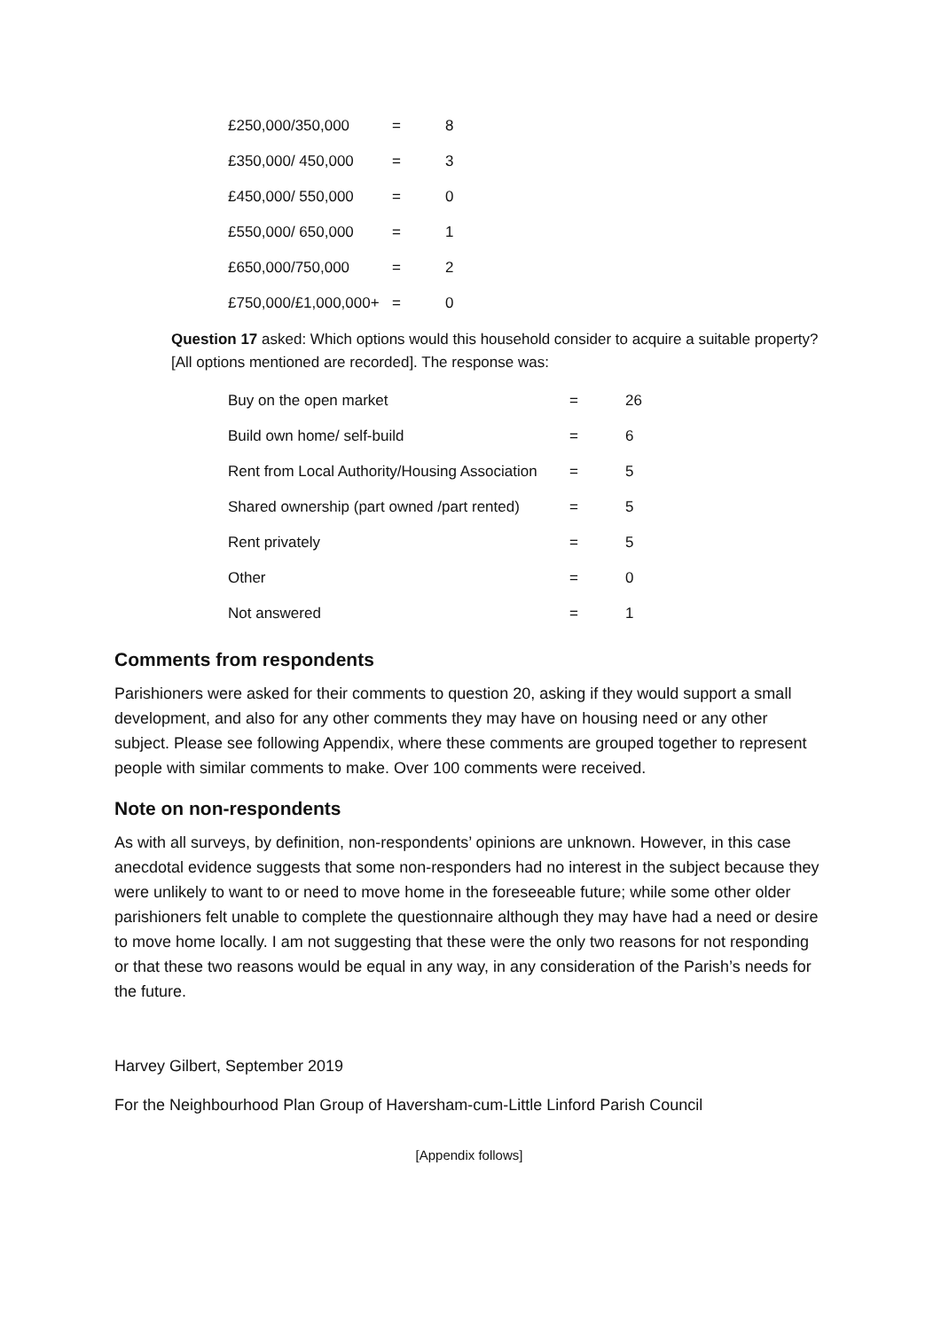| £250,000/350,000 | = | 8 |
| £350,000/ 450,000 | = | 3 |
| £450,000/ 550,000 | = | 0 |
| £550,000/ 650,000 | = | 1 |
| £650,000/750,000 | = | 2 |
| £750,000/£1,000,000+ | = | 0 |
Question 17 asked: Which options would this household consider to acquire a suitable property? [All options mentioned are recorded]. The response was:
| Buy on the open market | = | 26 |
| Build own home/ self-build | = | 6 |
| Rent from Local Authority/Housing Association | = | 5 |
| Shared ownership (part owned /part rented) | = | 5 |
| Rent privately | = | 5 |
| Other | = | 0 |
| Not answered | = | 1 |
Comments from respondents
Parishioners were asked for their comments to question 20, asking if they would support a small development, and also for any other comments they may have on housing need or any other subject. Please see following Appendix, where these comments are grouped together to represent people with similar comments to make. Over 100 comments were received.
Note on non-respondents
As with all surveys, by definition, non-respondents’ opinions are unknown. However, in this case anecdotal evidence suggests that some non-responders had no interest in the subject because they were unlikely to want to or need to move home in the foreseeable future; while some other older parishioners felt unable to complete the questionnaire although they may have had a need or desire to move home locally. I am not suggesting that these were the only two reasons for not responding or that these two reasons would be equal in any way, in any consideration of the Parish’s needs for the future.
Harvey Gilbert, September 2019
For the Neighbourhood Plan Group of Haversham-cum-Little Linford Parish Council
[Appendix follows]